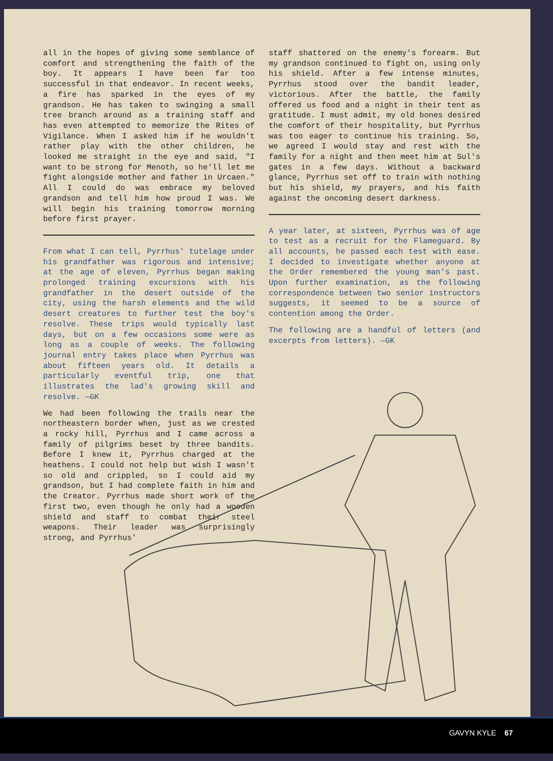all in the hopes of giving some semblance of comfort and strengthening the faith of the boy. It appears I have been far too successful in that endeavor. In recent weeks, a fire has sparked in the eyes of my grandson. He has taken to swinging a small tree branch around as a training staff and has even attempted to memorize the Rites of Vigilance. When I asked him if he wouldn't rather play with the other children, he looked me straight in the eye and said, "I want to be strong for Menoth, so he'll let me fight alongside mother and father in Urcaen." All I could do was embrace my beloved grandson and tell him how proud I was. We will begin his training tomorrow morning before first prayer.
From what I can tell, Pyrrhus' tutelage under his grandfather was rigorous and intensive; at the age of eleven, Pyrrhus began making prolonged training excursions with his grandfather in the desert outside of the city, using the harsh elements and the wild desert creatures to further test the boy's resolve. These trips would typically last days, but on a few occasions some were as long as a couple of weeks. The following journal entry takes place when Pyrrhus was about fifteen years old. It details a particularly eventful trip, one that illustrates the lad's growing skill and resolve. —GK
We had been following the trails near the northeastern border when, just as we crested a rocky hill, Pyrrhus and I came across a family of pilgrims beset by three bandits. Before I knew it, Pyrrhus charged at the heathens. I could not help but wish I wasn't so old and crippled, so I could aid my grandson, but I had complete faith in him and the Creator. Pyrrhus made short work of the first two, even though he only had a wooden shield and staff to combat their steel weapons. Their leader was surprisingly strong, and Pyrrhus'
staff shattered on the enemy's forearm. But my grandson continued to fight on, using only his shield. After a few intense minutes, Pyrrhus stood over the bandit leader, victorious. After the battle, the family offered us food and a night in their tent as gratitude. I must admit, my old bones desired the comfort of their hospitality, but Pyrrhus was too eager to continue his training. So, we agreed I would stay and rest with the family for a night and then meet him at Sul's gates in a few days. Without a backward glance, Pyrrhus set off to train with nothing but his shield, my prayers, and his faith against the oncoming desert darkness.
A year later, at sixteen, Pyrrhus was of age to test as a recruit for the Flameguard. By all accounts, he passed each test with ease. I decided to investigate whether anyone at the Order remembered the young man's past. Upon further examination, as the following correspondence between two senior instructors suggests, it seemed to be a source of contention among the Order.
The following are a handful of letters (and excerpts from letters). —GK
GAVYN KYLE 67